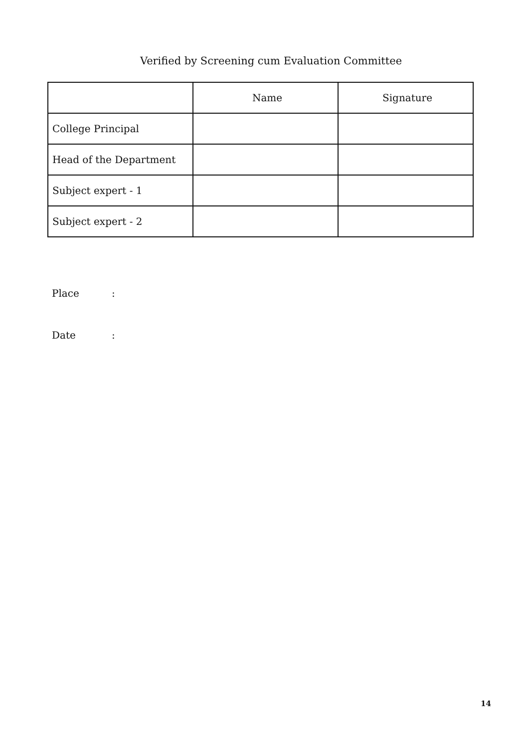Verified by Screening cum Evaluation Committee
| | Name | Signature |
| --- | --- | --- |
| College Principal | | |
| Head of the Department | | |
| Subject expert - 1 | | |
| Subject expert - 2 | | |
Place:
Date:
14